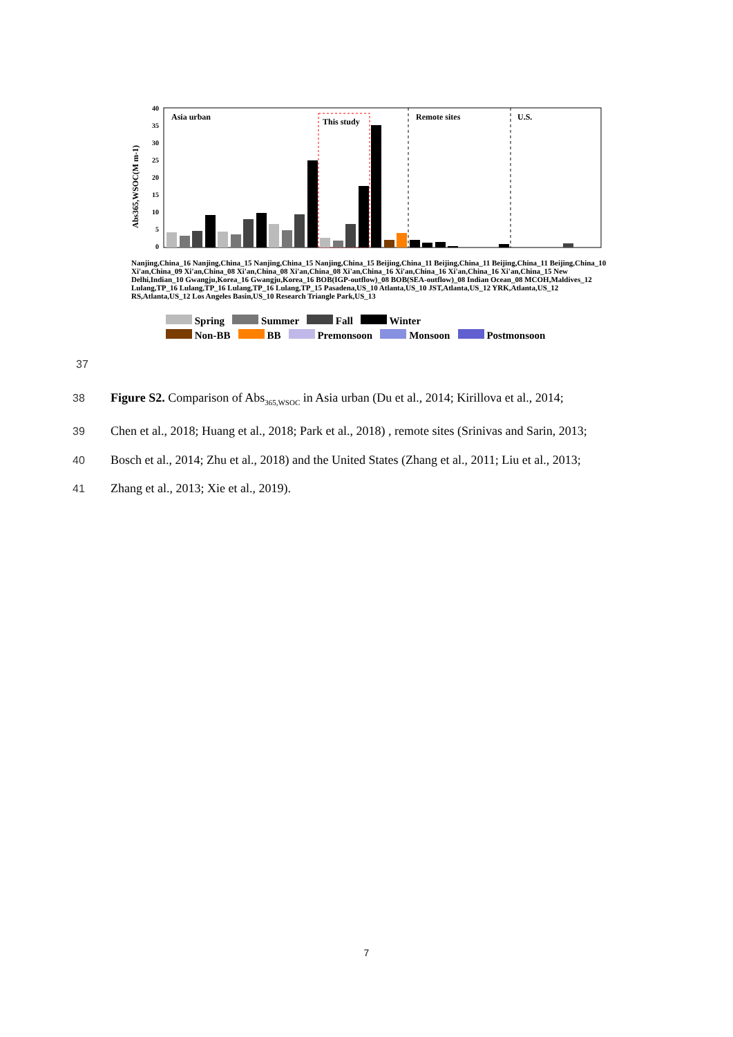Abs365,WSOC(M m-1)
40
35
30
25
20
15
10
5
0
Asia urban
This study
Remote sites
U.S.
Nanjing,China_16 Nanjing,China_15 Nanjing,China_15 Nanjing,China_15 Beijing,China_11 Beijing,China_11 Beijing,China_11 Beijing,China_10 Xi'an,China_09 Xi'an,China_08 Xi'an,China_08 Xi'an,China_08 Xi'an,China_16 Xi'an,China_16 Xi'an,China_16 Xi'an,China_15 New Delhi,Indian_10 Gwangju,Korea_16 Gwangju,Korea_16 BOB(IGP-outflow)_08 BOB(SEA-outflow)_08 Indian Ocean_08 MCOH,Maldives_12 Lulang,TP_16 Lulang,TP_16 Lulang,TP_16 Lulang,TP_15 Pasadena,US_10 Atlanta,US_10 JST,Atlanta,US_12 YRK,Atlanta,US_12 RS,Atlanta,US_12 Los Angeles Basin,US_10 Research Triangle Park,US_13
Spring Summer Fall Winter
Non-BB BB Premonsoon Monsoon Postmonsoon
37
38 Figure S2. Comparison of Abs<sub>365,WSOC</sub> in Asia urban (Du et al., 2014; Kirillova et al., 2014;
39 Chen et al., 2018; Huang et al., 2018; Park et al., 2018) , remote sites (Srinivas and Sarin, 2013;
40 Bosch et al., 2014; Zhu et al., 2018) and the United States (Zhang et al., 2011; Liu et al., 2013;
41 Zhang et al., 2013; Xie et al., 2019).
7